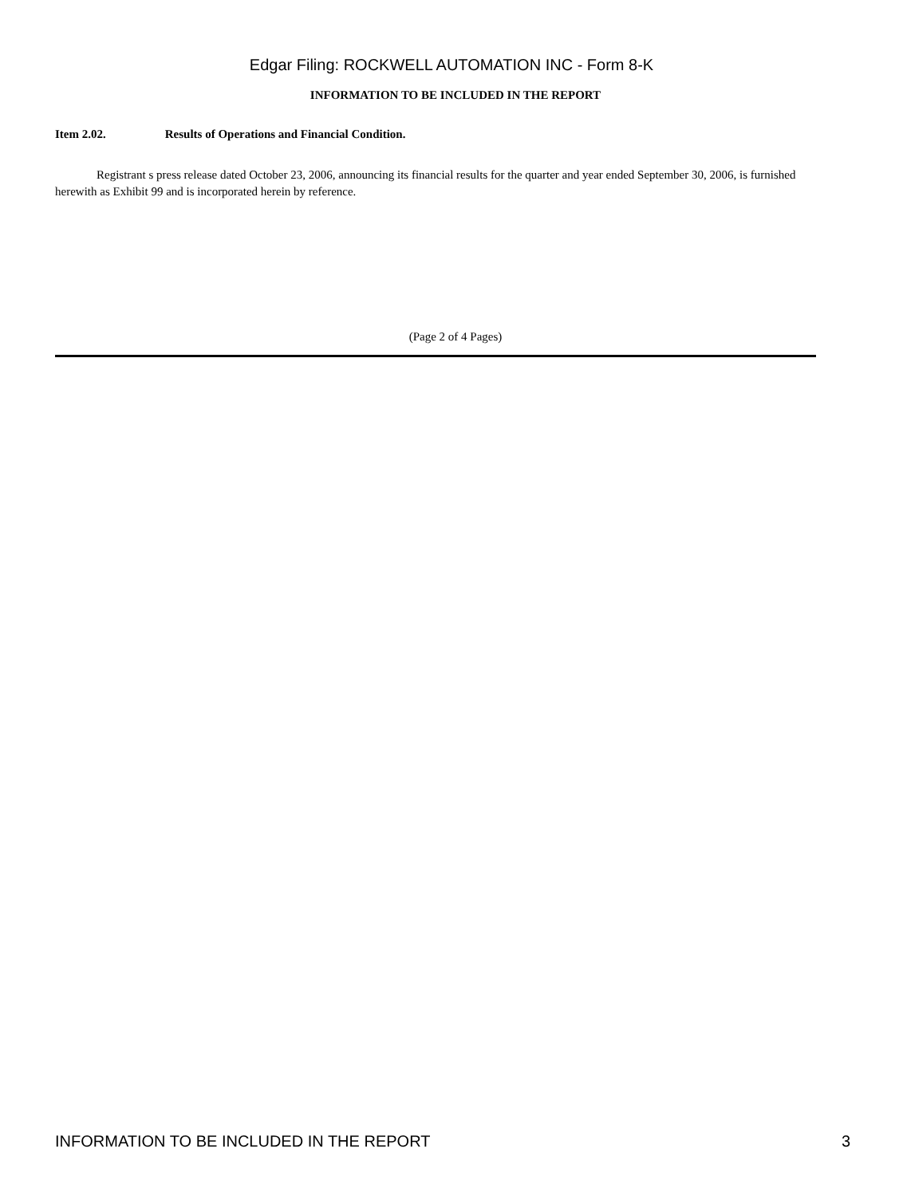Edgar Filing: ROCKWELL AUTOMATION INC - Form 8-K
INFORMATION TO BE INCLUDED IN THE REPORT
Item 2.02. Results of Operations and Financial Condition.
Registrant s press release dated October 23, 2006, announcing its financial results for the quarter and year ended September 30, 2006, is furnished herewith as Exhibit 99 and is incorporated herein by reference.
(Page 2 of 4 Pages)
INFORMATION TO BE INCLUDED IN THE REPORT 3